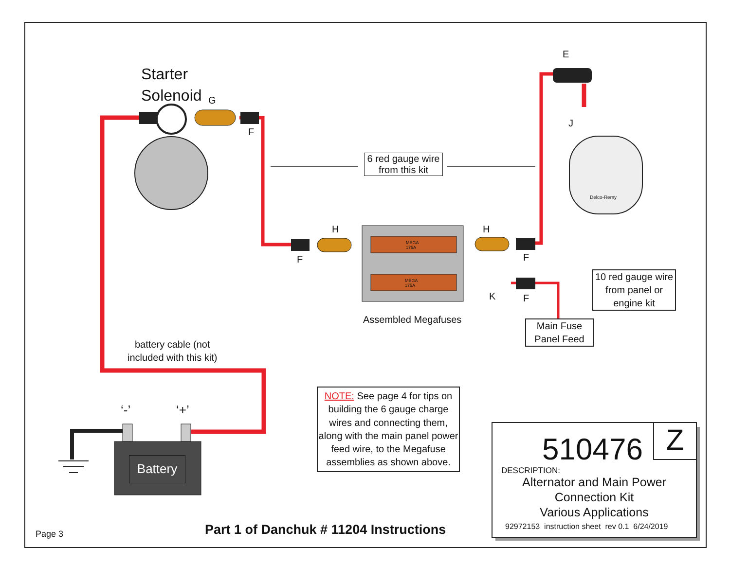Starter
Solenoid
G
F
E
J
H
F
H
F
K F
MEGA
175A
MEGA
175A
Delco-Remy
6 red gauge wire
from this kit
10 red gauge wire
from panel or
engine kit
Main Fuse
Panel Feed
Assembled Megafuses
battery cable (not
included with this kit)
‘-’ ‘+’
Battery
NOTE: See page 4 for tips on building the 6 gauge charge wires and connecting them, along with the main panel power feed wire, to the Megafuse assemblies as shown above.
Z 510476
DESCRIPTION:
Alternator and Main Power
Connection Kit
Various Applications
92972153 instruction sheet rev 0.1 6/24/2019
Page 3
Part 1 of Danchuk # 11204 Instructions